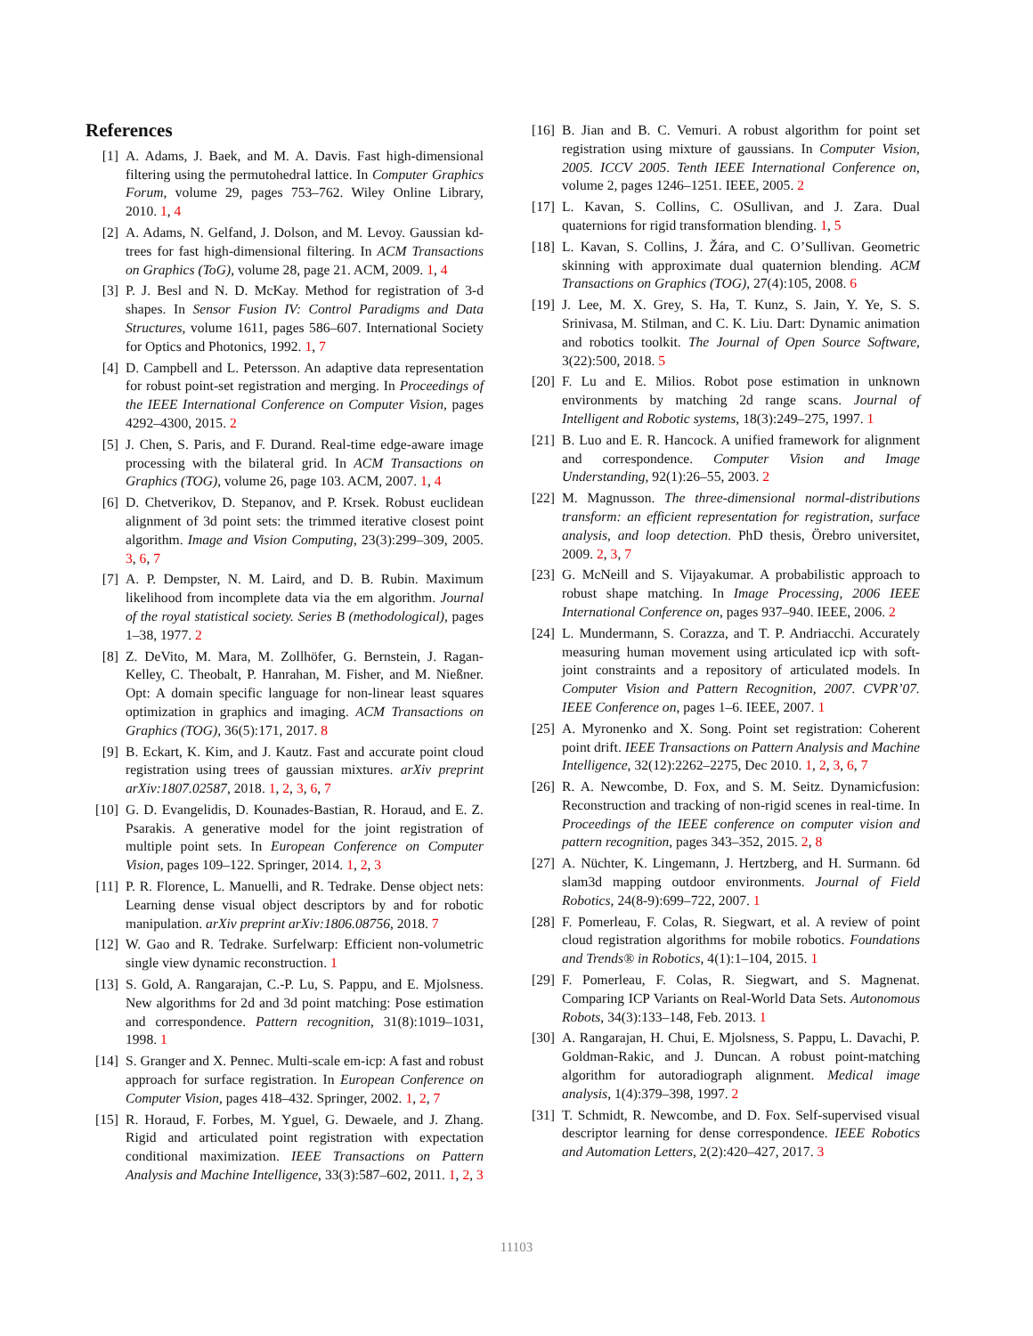References
[1] A. Adams, J. Baek, and M. A. Davis. Fast high-dimensional filtering using the permutohedral lattice. In Computer Graphics Forum, volume 29, pages 753–762. Wiley Online Library, 2010. 1, 4
[2] A. Adams, N. Gelfand, J. Dolson, and M. Levoy. Gaussian kd-trees for fast high-dimensional filtering. In ACM Transactions on Graphics (ToG), volume 28, page 21. ACM, 2009. 1, 4
[3] P. J. Besl and N. D. McKay. Method for registration of 3-d shapes. In Sensor Fusion IV: Control Paradigms and Data Structures, volume 1611, pages 586–607. International Society for Optics and Photonics, 1992. 1, 7
[4] D. Campbell and L. Petersson. An adaptive data representation for robust point-set registration and merging. In Proceedings of the IEEE International Conference on Computer Vision, pages 4292–4300, 2015. 2
[5] J. Chen, S. Paris, and F. Durand. Real-time edge-aware image processing with the bilateral grid. In ACM Transactions on Graphics (TOG), volume 26, page 103. ACM, 2007. 1, 4
[6] D. Chetverikov, D. Stepanov, and P. Krsek. Robust euclidean alignment of 3d point sets: the trimmed iterative closest point algorithm. Image and Vision Computing, 23(3):299–309, 2005. 3, 6, 7
[7] A. P. Dempster, N. M. Laird, and D. B. Rubin. Maximum likelihood from incomplete data via the em algorithm. Journal of the royal statistical society. Series B (methodological), pages 1–38, 1977. 2
[8] Z. DeVito, M. Mara, M. Zollhöfer, G. Bernstein, J. Ragan-Kelley, C. Theobalt, P. Hanrahan, M. Fisher, and M. Nießner. Opt: A domain specific language for non-linear least squares optimization in graphics and imaging. ACM Transactions on Graphics (TOG), 36(5):171, 2017. 8
[9] B. Eckart, K. Kim, and J. Kautz. Fast and accurate point cloud registration using trees of gaussian mixtures. arXiv preprint arXiv:1807.02587, 2018. 1, 2, 3, 6, 7
[10]
G. D. Evangelidis, D. Kounades-Bastian, R. Horaud, and E. Z. Psarakis. A generative model for the joint registration of multiple point sets. In European Conference on Computer Vision, pages 109–122. Springer, 2014. 1, 2, 3
[11]
P. R. Florence, L. Manuelli, and R. Tedrake. Dense object nets: Learning dense visual object descriptors by and for robotic manipulation. arXiv preprint arXiv:1806.08756, 2018. 7
[12]
W. Gao and R. Tedrake. Surfelwarp: Efficient non-volumetric single view dynamic reconstruction. 1
[13]
S. Gold, A. Rangarajan, C.-P. Lu, S. Pappu, and E. Mjolsness. New algorithms for 2d and 3d point matching: Pose estimation and correspondence. Pattern recognition, 31(8):1019–1031, 1998. 1
[14]
S. Granger and X. Pennec. Multi-scale em-icp: A fast and robust approach for surface registration. In European Conference on Computer Vision, pages 418–432. Springer, 2002. 1, 2, 7
[15]
R. Horaud, F. Forbes, M. Yguel, G. Dewaele, and J. Zhang. Rigid and articulated point registration with expectation conditional maximization. IEEE Transactions on Pattern Analysis and Machine Intelligence, 33(3):587–602, 2011. 1, 2, 3
[16]
B. Jian and B. C. Vemuri. A robust algorithm for point set registration using mixture of gaussians. In Computer Vision, 2005. ICCV 2005. Tenth IEEE International Conference on, volume 2, pages 1246–1251. IEEE, 2005. 2
[17]
L. Kavan, S. Collins, C. OSullivan, and J. Zara. Dual quaternions for rigid transformation blending. 1, 5
[18]
L. Kavan, S. Collins, J. Žára, and C. O’Sullivan. Geometric skinning with approximate dual quaternion blending. ACM Transactions on Graphics (TOG), 27(4):105, 2008. 6
[19]
J. Lee, M. X. Grey, S. Ha, T. Kunz, S. Jain, Y. Ye, S. S. Srinivasa, M. Stilman, and C. K. Liu. Dart: Dynamic animation and robotics toolkit. The Journal of Open Source Software, 3(22):500, 2018. 5
[20]
F. Lu and E. Milios. Robot pose estimation in unknown environments by matching 2d range scans. Journal of Intelligent and Robotic systems, 18(3):249–275, 1997. 1
[21]
B. Luo and E. R. Hancock. A unified framework for alignment and correspondence. Computer Vision and Image Understanding, 92(1):26–55, 2003. 2
[22]
M. Magnusson. The three-dimensional normal-distributions transform: an efficient representation for registration, surface analysis, and loop detection. PhD thesis, Örebro universitet, 2009. 2, 3, 7
[23]
G. McNeill and S. Vijayakumar. A probabilistic approach to robust shape matching. In Image Processing, 2006 IEEE International Conference on, pages 937–940. IEEE, 2006. 2
[24]
L. Mundermann, S. Corazza, and T. P. Andriacchi. Accurately measuring human movement using articulated icp with soft-joint constraints and a repository of articulated models. In Computer Vision and Pattern Recognition, 2007. CVPR’07. IEEE Conference on, pages 1–6. IEEE, 2007. 1
[25]
A. Myronenko and X. Song. Point set registration: Coherent point drift. IEEE Transactions on Pattern Analysis and Machine Intelligence, 32(12):2262–2275, Dec 2010. 1, 2, 3, 6, 7
[26]
R. A. Newcombe, D. Fox, and S. M. Seitz. Dynamicfusion: Reconstruction and tracking of non-rigid scenes in real-time. In Proceedings of the IEEE conference on computer vision and pattern recognition, pages 343–352, 2015. 2, 8
[27]
A. Nüchter, K. Lingemann, J. Hertzberg, and H. Surmann. 6d slam3d mapping outdoor environments. Journal of Field Robotics, 24(8-9):699–722, 2007. 1
[28]
F. Pomerleau, F. Colas, R. Siegwart, et al. A review of point cloud registration algorithms for mobile robotics. Foundations and Trends® in Robotics, 4(1):1–104, 2015. 1
[29]
F. Pomerleau, F. Colas, R. Siegwart, and S. Magnenat. Comparing ICP Variants on Real-World Data Sets. Autonomous Robots, 34(3):133–148, Feb. 2013. 1
[30]
A. Rangarajan, H. Chui, E. Mjolsness, S. Pappu, L. Davachi, P. Goldman-Rakic, and J. Duncan. A robust point-matching algorithm for autoradiograph alignment. Medical image analysis, 1(4):379–398, 1997. 2
[31]
T. Schmidt, R. Newcombe, and D. Fox. Self-supervised visual descriptor learning for dense correspondence. IEEE Robotics and Automation Letters, 2(2):420–427, 2017. 3
11103